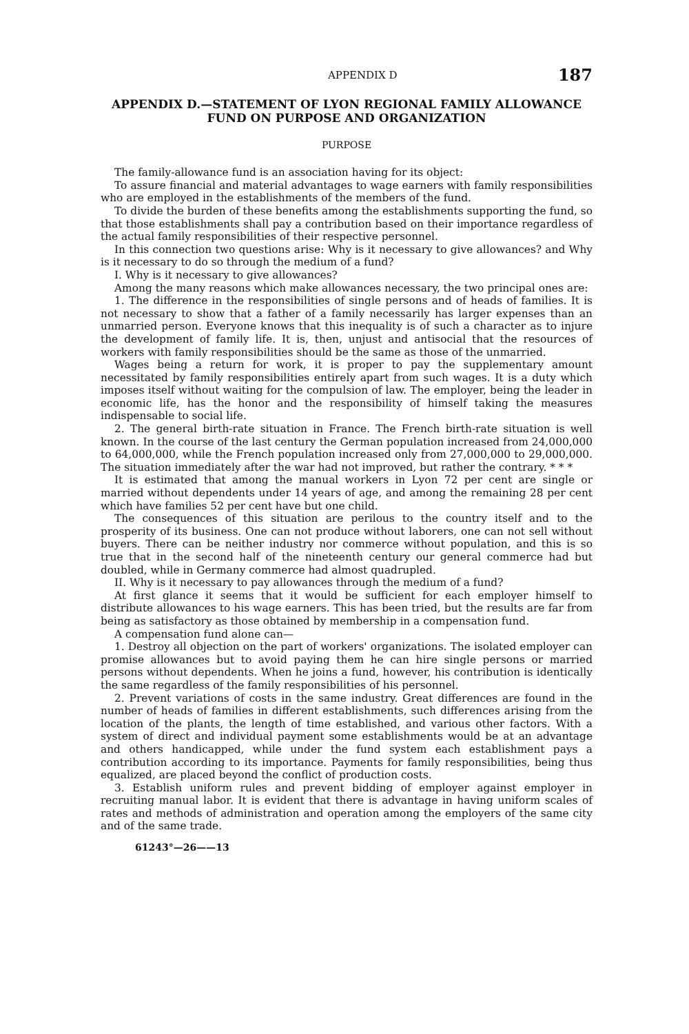APPENDIX D 187
APPENDIX D.—STATEMENT OF LYON REGIONAL FAMILY ALLOWANCE FUND ON PURPOSE AND ORGANIZATION
PURPOSE
The family-allowance fund is an association having for its object:
To assure financial and material advantages to wage earners with family responsibilities who are employed in the establishments of the members of the fund.
To divide the burden of these benefits among the establishments supporting the fund, so that those establishments shall pay a contribution based on their importance regardless of the actual family responsibilities of their respective personnel.
In this connection two questions arise: Why is it necessary to give allowances? and Why is it necessary to do so through the medium of a fund?
I. Why is it necessary to give allowances?
Among the many reasons which make allowances necessary, the two principal ones are:
1. The difference in the responsibilities of single persons and of heads of families. It is not necessary to show that a father of a family necessarily has larger expenses than an unmarried person. Everyone knows that this inequality is of such a character as to injure the development of family life. It is, then, unjust and antisocial that the resources of workers with family responsibilities should be the same as those of the unmarried.
Wages being a return for work, it is proper to pay the supplementary amount necessitated by family responsibilities entirely apart from such wages. It is a duty which imposes itself without waiting for the compulsion of law. The employer, being the leader in economic life, has the honor and the responsibility of himself taking the measures indispensable to social life.
2. The general birth-rate situation in France. The French birth-rate situation is well known. In the course of the last century the German population increased from 24,000,000 to 64,000,000, while the French population increased only from 27,000,000 to 29,000,000. The situation immediately after the war had not improved, but rather the contrary. * * *
It is estimated that among the manual workers in Lyon 72 per cent are single or married without dependents under 14 years of age, and among the remaining 28 per cent which have families 52 per cent have but one child.
The consequences of this situation are perilous to the country itself and to the prosperity of its business. One can not produce without laborers, one can not sell without buyers. There can be neither industry nor commerce without population, and this is so true that in the second half of the nineteenth century our general commerce had but doubled, while in Germany commerce had almost quadrupled.
II. Why is it necessary to pay allowances through the medium of a fund?
At first glance it seems that it would be sufficient for each employer himself to distribute allowances to his wage earners. This has been tried, but the results are far from being as satisfactory as those obtained by membership in a compensation fund.
A compensation fund alone can—
1. Destroy all objection on the part of workers' organizations. The isolated employer can promise allowances but to avoid paying them he can hire single persons or married persons without dependents. When he joins a fund, however, his contribution is identically the same regardless of the family responsibilities of his personnel.
2. Prevent variations of costs in the same industry. Great differences are found in the number of heads of families in different establishments, such differences arising from the location of the plants, the length of time established, and various other factors. With a system of direct and individual payment some establishments would be at an advantage and others handicapped, while under the fund system each establishment pays a contribution according to its importance. Payments for family responsibilities, being thus equalized, are placed beyond the conflict of production costs.
3. Establish uniform rules and prevent bidding of employer against employer in recruiting manual labor. It is evident that there is advantage in having uniform scales of rates and methods of administration and operation among the employers of the same city and of the same trade.
61243°—26——13